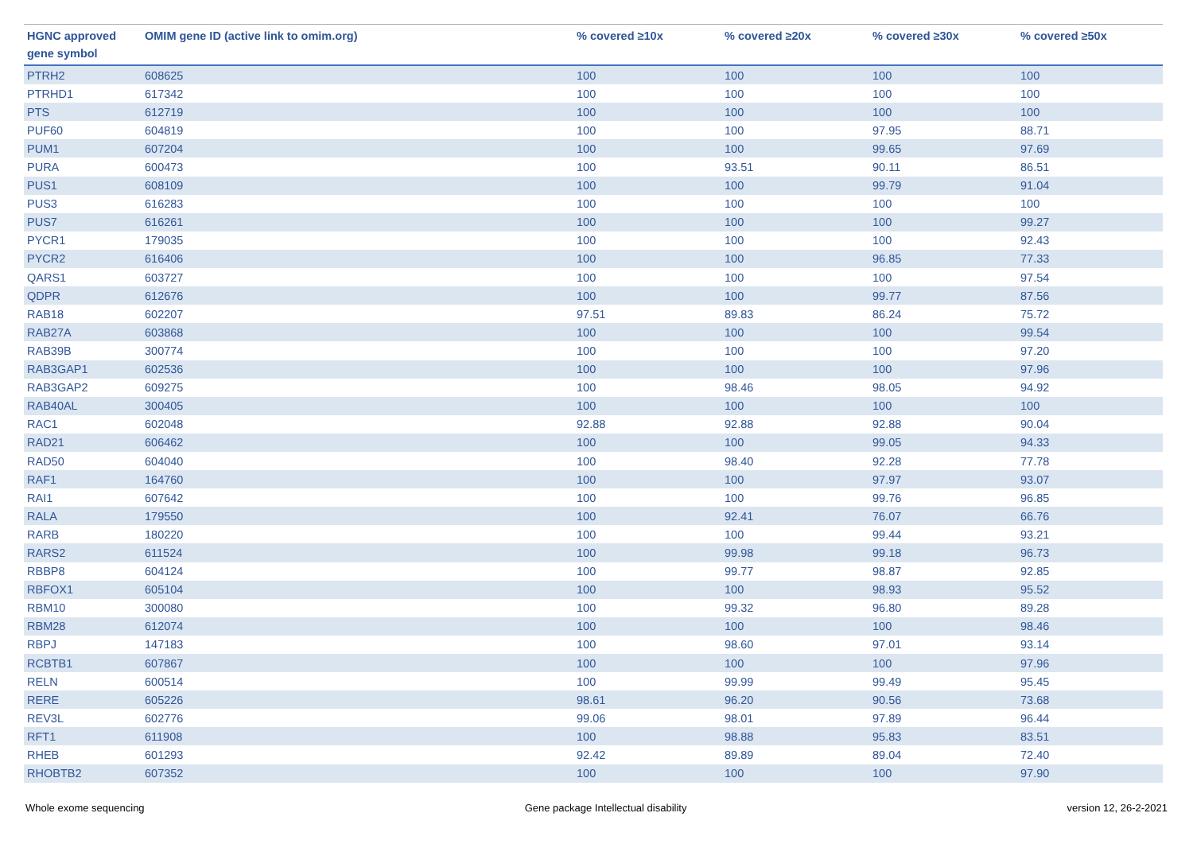| HGNC approved gene symbol | OMIM gene ID (active link to omim.org) | % covered ≥10x | % covered ≥20x | % covered ≥30x | % covered ≥50x |
| --- | --- | --- | --- | --- | --- |
| PTRH2 | 608625 | 100 | 100 | 100 | 100 |
| PTRHD1 | 617342 | 100 | 100 | 100 | 100 |
| PTS | 612719 | 100 | 100 | 100 | 100 |
| PUF60 | 604819 | 100 | 100 | 97.95 | 88.71 |
| PUM1 | 607204 | 100 | 100 | 99.65 | 97.69 |
| PURA | 600473 | 100 | 93.51 | 90.11 | 86.51 |
| PUS1 | 608109 | 100 | 100 | 99.79 | 91.04 |
| PUS3 | 616283 | 100 | 100 | 100 | 100 |
| PUS7 | 616261 | 100 | 100 | 100 | 99.27 |
| PYCR1 | 179035 | 100 | 100 | 100 | 92.43 |
| PYCR2 | 616406 | 100 | 100 | 96.85 | 77.33 |
| QARS1 | 603727 | 100 | 100 | 100 | 97.54 |
| QDPR | 612676 | 100 | 100 | 99.77 | 87.56 |
| RAB18 | 602207 | 97.51 | 89.83 | 86.24 | 75.72 |
| RAB27A | 603868 | 100 | 100 | 100 | 99.54 |
| RAB39B | 300774 | 100 | 100 | 100 | 97.20 |
| RAB3GAP1 | 602536 | 100 | 100 | 100 | 97.96 |
| RAB3GAP2 | 609275 | 100 | 98.46 | 98.05 | 94.92 |
| RAB40AL | 300405 | 100 | 100 | 100 | 100 |
| RAC1 | 602048 | 92.88 | 92.88 | 92.88 | 90.04 |
| RAD21 | 606462 | 100 | 100 | 99.05 | 94.33 |
| RAD50 | 604040 | 100 | 98.40 | 92.28 | 77.78 |
| RAF1 | 164760 | 100 | 100 | 97.97 | 93.07 |
| RAI1 | 607642 | 100 | 100 | 99.76 | 96.85 |
| RALA | 179550 | 100 | 92.41 | 76.07 | 66.76 |
| RARB | 180220 | 100 | 100 | 99.44 | 93.21 |
| RARS2 | 611524 | 100 | 99.98 | 99.18 | 96.73 |
| RBBP8 | 604124 | 100 | 99.77 | 98.87 | 92.85 |
| RBFOX1 | 605104 | 100 | 100 | 98.93 | 95.52 |
| RBM10 | 300080 | 100 | 99.32 | 96.80 | 89.28 |
| RBM28 | 612074 | 100 | 100 | 100 | 98.46 |
| RBPJ | 147183 | 100 | 98.60 | 97.01 | 93.14 |
| RCBTB1 | 607867 | 100 | 100 | 100 | 97.96 |
| RELN | 600514 | 100 | 99.99 | 99.49 | 95.45 |
| RERE | 605226 | 98.61 | 96.20 | 90.56 | 73.68 |
| REV3L | 602776 | 99.06 | 98.01 | 97.89 | 96.44 |
| RFT1 | 611908 | 100 | 98.88 | 95.83 | 83.51 |
| RHEB | 601293 | 92.42 | 89.89 | 89.04 | 72.40 |
| RHOBTB2 | 607352 | 100 | 100 | 100 | 97.90 |
Whole exome sequencing Gene package Intellectual disability version 12, 26-2-2021